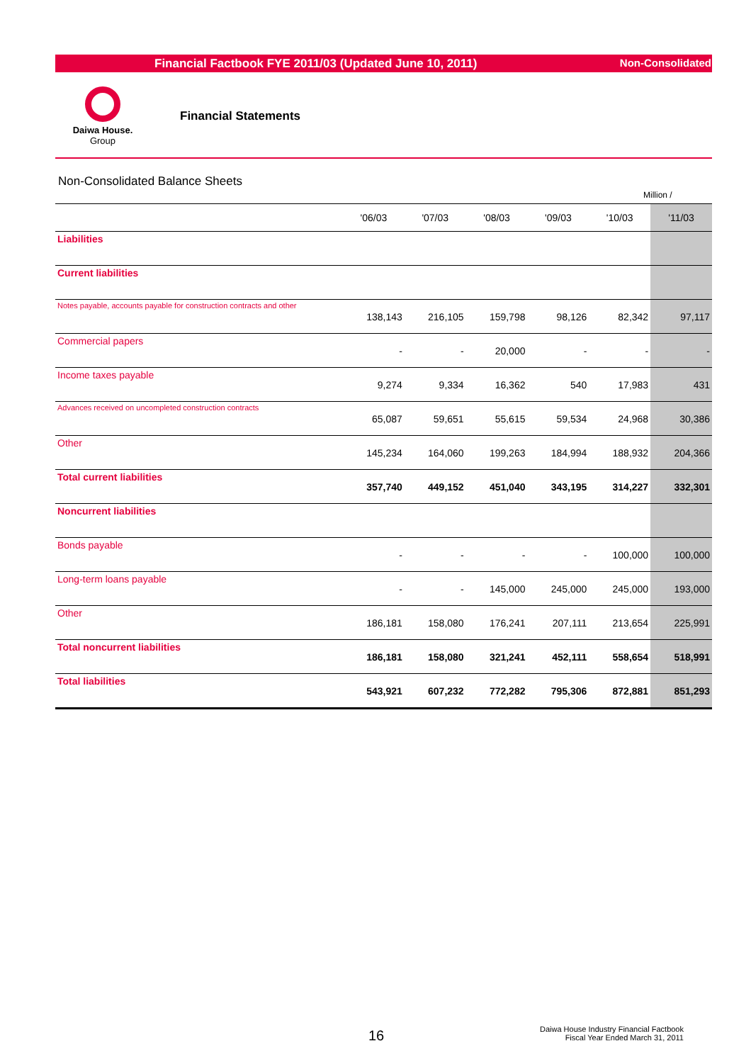Financial Factbook FYE 2011/03 (Updated June 10, 2011) Non-Consolidated
Daiwa House.
Group
Financial Statements
Non-Consolidated Balance Sheets
Million /
| | '06/03 | '07/03 | '08/03 | '09/03 | '10/03 | '11/03 |
| --- | --- | --- | --- | --- | --- | --- |
| Liabilities | | | | | | |
| Current liabilities | | | | | | |
| Notes payable, accounts payable for construction contracts and other | 138,143 | 216,105 | 159,798 | 98,126 | 82,342 | 97,117 |
| Commercial papers | - | - | 20,000 | - | - | - |
| Income taxes payable | 9,274 | 9,334 | 16,362 | 540 | 17,983 | 431 |
| Advances received on uncompleted construction contracts | 65,087 | 59,651 | 55,615 | 59,534 | 24,968 | 30,386 |
| Other | 145,234 | 164,060 | 199,263 | 184,994 | 188,932 | 204,366 |
| Total current liabilities | 357,740 | 449,152 | 451,040 | 343,195 | 314,227 | 332,301 |
| Noncurrent liabilities | | | | | | |
| Bonds payable | - | - | - | - | 100,000 | 100,000 |
| Long-term loans payable | - | - | 145,000 | 245,000 | 245,000 | 193,000 |
| Other | 186,181 | 158,080 | 176,241 | 207,111 | 213,654 | 225,991 |
| Total noncurrent liabilities | 186,181 | 158,080 | 321,241 | 452,111 | 558,654 | 518,991 |
| Total liabilities | 543,921 | 607,232 | 772,282 | 795,306 | 872,881 | 851,293 |
16
Daiwa House Industry Financial Factbook
Fiscal Year Ended March 31, 2011